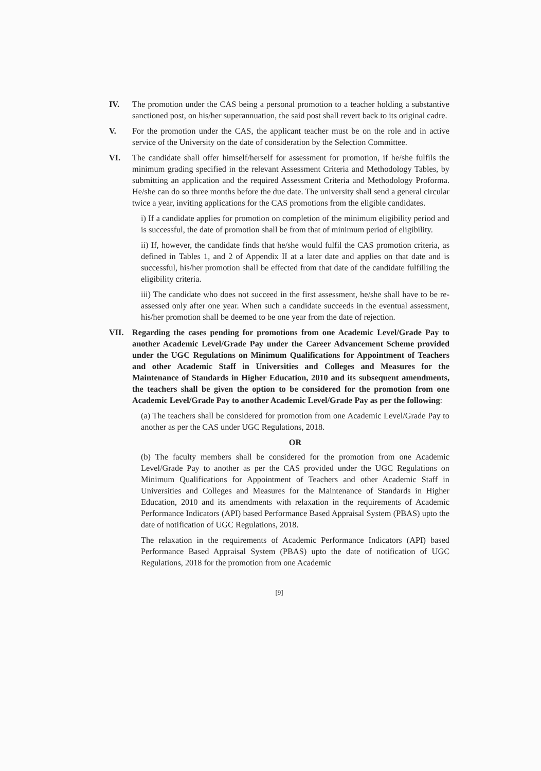IV. The promotion under the CAS being a personal promotion to a teacher holding a substantive sanctioned post, on his/her superannuation, the said post shall revert back to its original cadre.
V. For the promotion under the CAS, the applicant teacher must be on the role and in active service of the University on the date of consideration by the Selection Committee.
VI. The candidate shall offer himself/herself for assessment for promotion, if he/she fulfils the minimum grading specified in the relevant Assessment Criteria and Methodology Tables, by submitting an application and the required Assessment Criteria and Methodology Proforma. He/she can do so three months before the due date. The university shall send a general circular twice a year, inviting applications for the CAS promotions from the eligible candidates.
i) If a candidate applies for promotion on completion of the minimum eligibility period and is successful, the date of promotion shall be from that of minimum period of eligibility.
ii) If, however, the candidate finds that he/she would fulfil the CAS promotion criteria, as defined in Tables 1, and 2 of Appendix II at a later date and applies on that date and is successful, his/her promotion shall be effected from that date of the candidate fulfilling the eligibility criteria.
iii) The candidate who does not succeed in the first assessment, he/she shall have to be re-assessed only after one year. When such a candidate succeeds in the eventual assessment, his/her promotion shall be deemed to be one year from the date of rejection.
VII. Regarding the cases pending for promotions from one Academic Level/Grade Pay to another Academic Level/Grade Pay under the Career Advancement Scheme provided under the UGC Regulations on Minimum Qualifications for Appointment of Teachers and other Academic Staff in Universities and Colleges and Measures for the Maintenance of Standards in Higher Education, 2010 and its subsequent amendments, the teachers shall be given the option to be considered for the promotion from one Academic Level/Grade Pay to another Academic Level/Grade Pay as per the following:
(a) The teachers shall be considered for promotion from one Academic Level/Grade Pay to another as per the CAS under UGC Regulations, 2018.
OR
(b) The faculty members shall be considered for the promotion from one Academic Level/Grade Pay to another as per the CAS provided under the UGC Regulations on Minimum Qualifications for Appointment of Teachers and other Academic Staff in Universities and Colleges and Measures for the Maintenance of Standards in Higher Education, 2010 and its amendments with relaxation in the requirements of Academic Performance Indicators (API) based Performance Based Appraisal System (PBAS) upto the date of notification of UGC Regulations, 2018.
The relaxation in the requirements of Academic Performance Indicators (API) based Performance Based Appraisal System (PBAS) upto the date of notification of UGC Regulations, 2018 for the promotion from one Academic
[9]